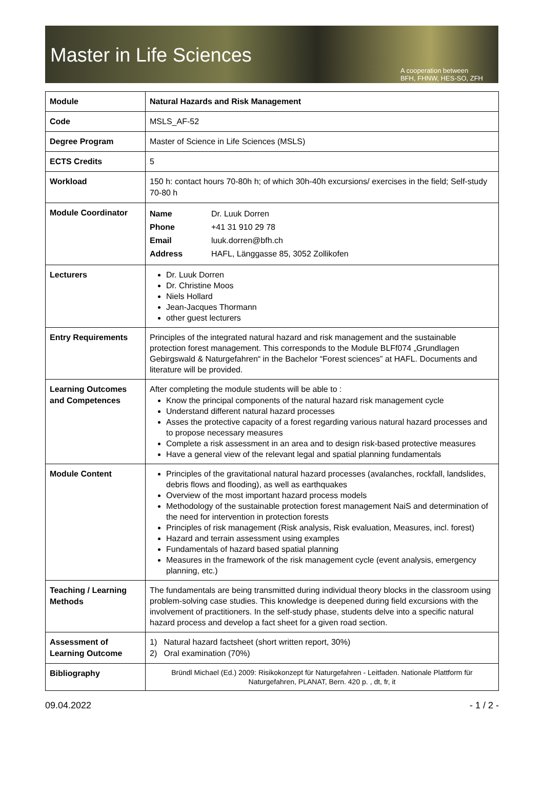Master in Life Sciences
A cooperation between
BFH, FHNW, HES-SO, ZFH
| Module | Natural Hazards and Risk Management |
| Code | MSLS_AF-52 |
| Degree Program | Master of Science in Life Sciences (MSLS) |
| ECTS Credits | 5 |
| Workload | 150 h: contact hours 70-80h h; of which 30h-40h excursions/ exercises in the field; Self-study 70-80 h |
| Module Coordinator | / Name / Dr. Luuk Dorren / / Phone / +41 31 910 29 78 / / Email / luuk.dorren@bfh.ch / / Address / HAFL, Länggasse 85, 3052 Zollikofen / |
| Lecturers | Dr. Luuk Dorren Dr. Christine Moos Niels Hollard Jean-Jacques Thormann other guest lecturers |
| Entry Requirements | Principles of the integrated natural hazard and risk management and the sustainable protection forest management. This corresponds to the Module BLFf074 „Grundlagen Gebirgswald & Naturgefahren“ in the Bachelor “Forest sciences” at HAFL. Documents and literature will be provided. |
| Learning Outcomes and Competences | After completing the module students will be able to : Know the principal components of the natural hazard risk management cycle Understand different natural hazard processes Asses the protective capacity of a forest regarding various natural hazard processes and to propose necessary measures Complete a risk assessment in an area and to design risk-based protective measures Have a general view of the relevant legal and spatial planning fundamentals |
| Module Content | Principles of the gravitational natural hazard processes (avalanches, rockfall, landslides, debris flows and flooding), as well as earthquakes Overview of the most important hazard process models Methodology of the sustainable protection forest management NaiS and determination of the need for intervention in protection forests Principles of risk management (Risk analysis, Risk evaluation, Measures, incl. forest) Hazard and terrain assessment using examples Fundamentals of hazard based spatial planning Measures in the framework of the risk management cycle (event analysis, emergency planning, etc.) |
| Teaching / Learning Methods | The fundamentals are being transmitted during individual theory blocks in the classroom using problem-solving case studies. This knowledge is deepened during field excursions with the involvement of practitioners. In the self-study phase, students delve into a specific natural hazard process and develop a fact sheet for a given road section. |
| Assessment of Learning Outcome | 1) Natural hazard factsheet (short written report, 30%) 2) Oral examination (70%) |
| Bibliography | Bründl Michael (Ed.) 2009: Risikokonzept für Naturgefahren - Leitfaden. Nationale Plattform für Naturgefahren, PLANAT, Bern. 420 p. , dt, fr, it |
09.04.2022 - 1 / 2 -